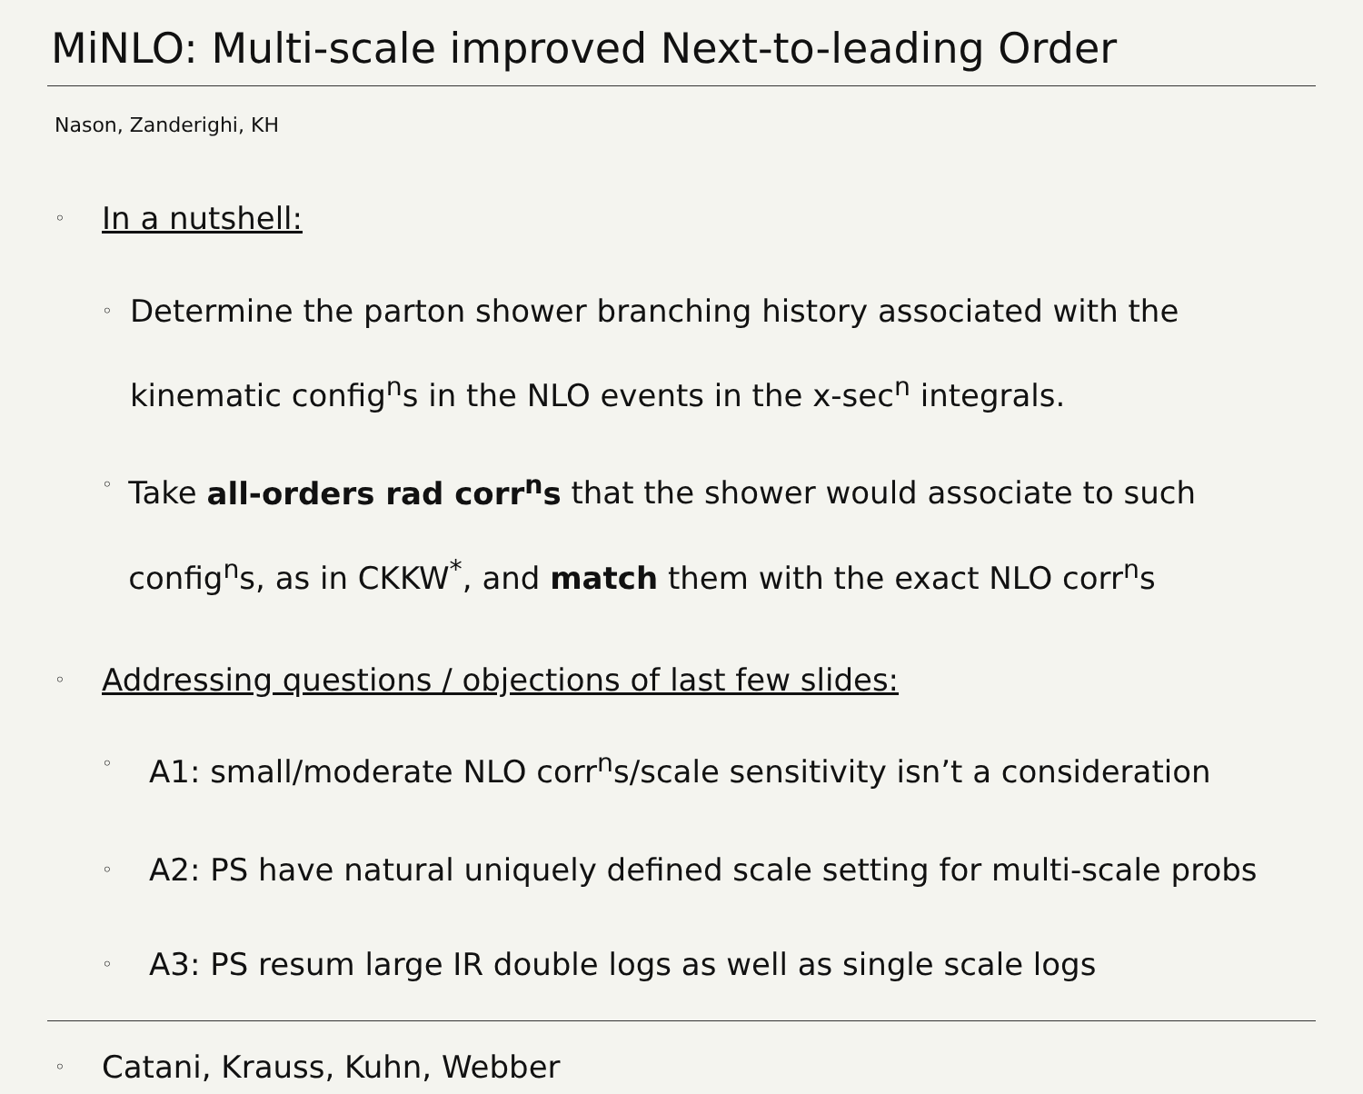MiNLO: Multi-scale improved Next-to-leading Order
Nason, Zanderighi, KH
◦ In a nutshell:
◦ Determine the parton shower branching history associated with the kinematic config<sup>n</sup>s in the NLO events in the x-sec<sup>n</sup> integrals.
◦ Take all-orders rad corr<sup>n</sup>s that the shower would associate to such config<sup>n</sup>s, as in CKKW<sup>*</sup>, and match them with the exact NLO corr<sup>n</sup>s
◦ Addressing questions / objections of last few slides:
◦ A1: small/moderate NLO corr<sup>n</sup>s/scale sensitivity isn’t a consideration
◦ A2: PS have natural uniquely defined scale setting for multi-scale probs
◦ A3: PS resum large IR double logs as well as single scale logs
◦ Catani, Krauss, Kuhn, Webber